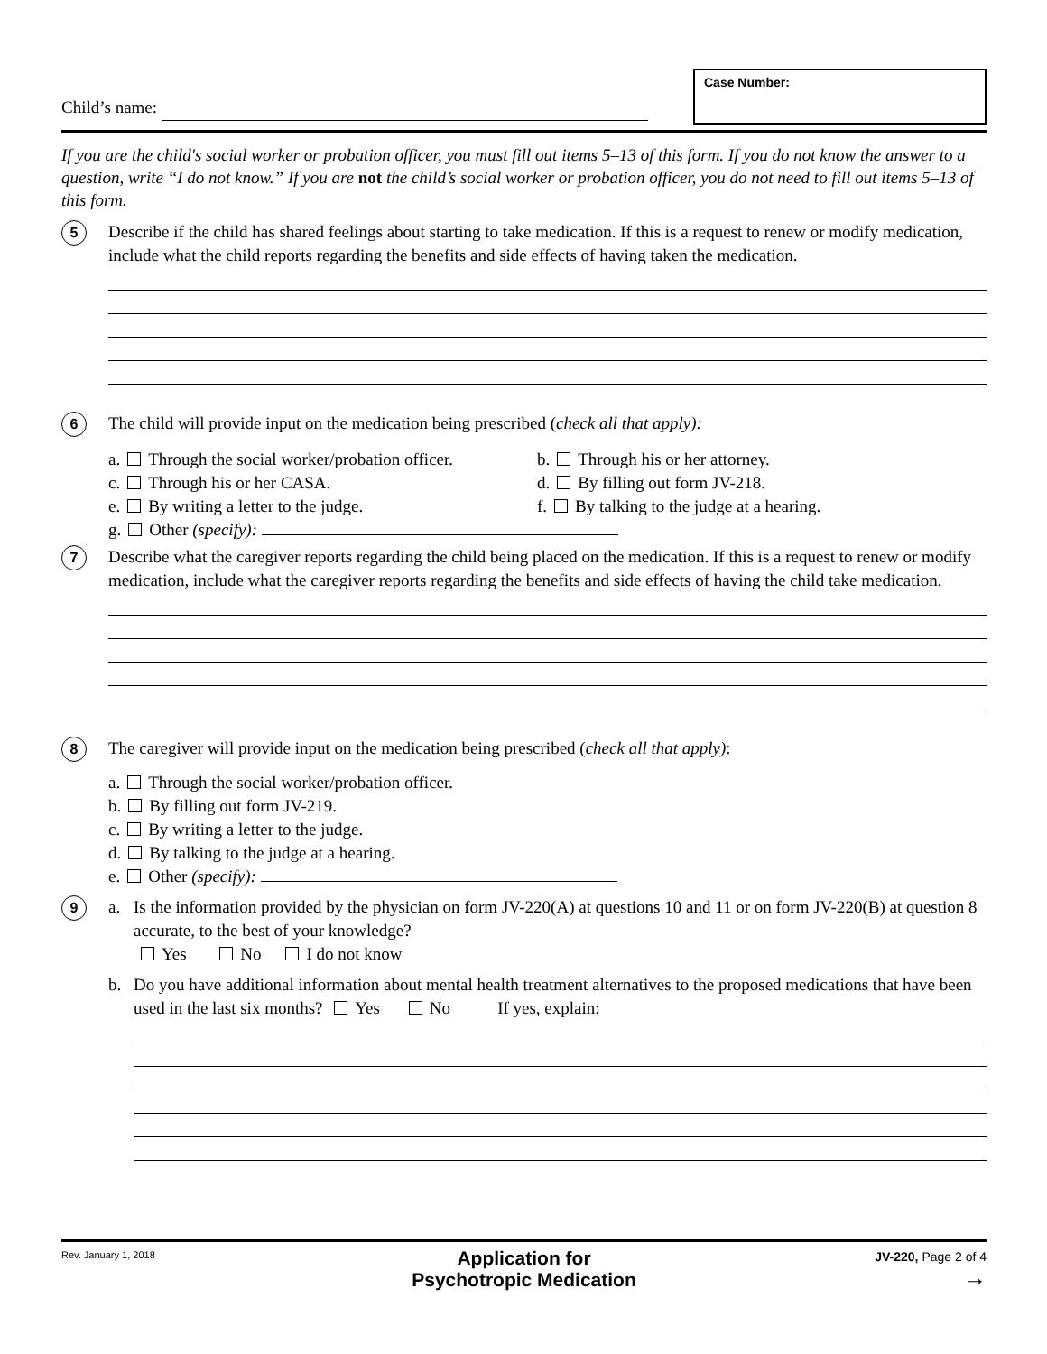Child’s name:
Case Number:
If you are the child's social worker or probation officer, you must fill out items 5–13 of this form. If you do not know the answer to a question, write “I do not know.” If you are not the child’s social worker or probation officer, you do not need to fill out items 5–13 of this form.
5
Describe if the child has shared feelings about starting to take medication. If this is a request to renew or modify medication, include what the child reports regarding the benefits and side effects of having taken the medication.
6
The child will provide input on the medication being prescribed (check all that apply):
a. Through the social worker/probation officer.
b. Through his or her attorney.
c. Through his or her CASA. d. By filling out form JV-218.
e. By writing a letter to the judge.
f. By talking to the judge at a hearing.
g. Other (specify):
7
Describe what the caregiver reports regarding the child being placed on the medication. If this is a request to renew or modify medication, include what the caregiver reports regarding the benefits and side effects of having the child take medication.
8
The caregiver will provide input on the medication being prescribed (check all that apply):
a. Through the social worker/probation officer.
b. By filling out form JV-219.
c. By writing a letter to the judge.
d. By talking to the judge at a hearing.
e. Other (specify):
9
a. Is the information provided by the physician on form JV-220(A) at questions 10 and 11 or on form JV-220(B) at question 8 accurate, to the best of your knowledge?
Yes No I do not know
b. Do you have additional information about mental health treatment alternatives to the proposed medications that have been used in the last six months? Yes No If yes, explain:
Rev. January 1, 2018
Application for
Psychotropic Medication
JV-220, Page 2 of 4
→